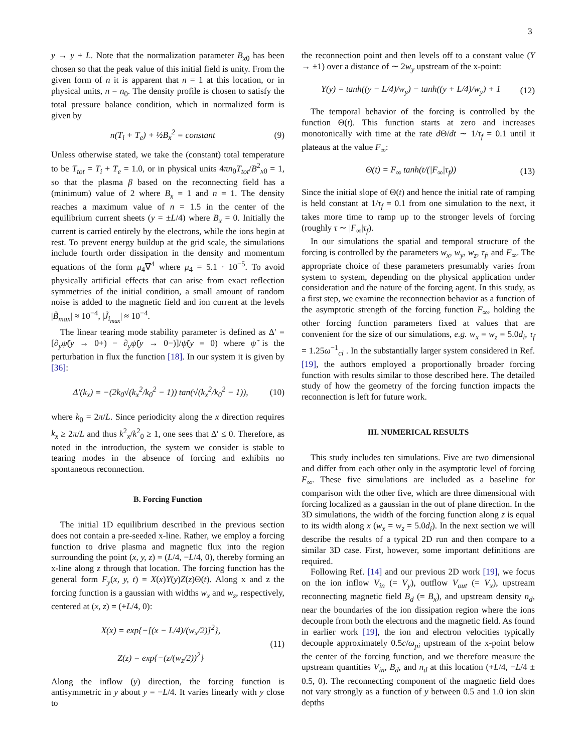3
y → y + L. Note that the normalization parameter B<sub>x0</sub> has been chosen so that the peak value of this initial field is unity. From the given form of n it is apparent that n = 1 at this location, or in physical units, n = n<sub>0</sub>. The density profile is chosen to satisfy the total pressure balance condition, which in normalized form is given by
n(T<sub>i</sub> + T<sub>e</sub>) + ½B<sub>x</sub><sup>2</sup> = constant (9)
Unless otherwise stated, we take the (constant) total temperature to be T<sub>tot</sub> = T<sub>i</sub> + T<sub>e</sub> = 1.0, or in physical units 4πn<sub>0</sub>T<sub>tot</sub>/B<sup>2</sup><sub>x0</sub> = 1, so that the plasma β based on the reconnecting field has a (minimum) value of 2 where B<sub>x</sub> = 1 and n = 1. The density reaches a maximum value of n = 1.5 in the center of the equilibrium current sheets (y = ±L/4) where B<sub>x</sub> = 0. Initially the current is carried entirely by the electrons, while the ions begin at rest. To prevent energy buildup at the grid scale, the simulations include fourth order dissipation in the density and momentum equations of the form μ<sub>4</sub>∇<sup>4</sup> where μ<sub>4</sub> = 5.1 · 10<sup>−5</sup>. To avoid physically artificial effects that can arise from exact reflection symmetries of the initial condition, a small amount of random noise is added to the magnetic field and ion current at the levels |B̃<sub>max</sub>| ≈ 10<sup>−4</sup>, |J̃<sub>i<sub>max</sub></sub>| ≈ 10<sup>−4</sup>.
The linear tearing mode stability parameter is defined as Δ′ = [∂<sub>y</sub>ψ̃(y → 0+) − ∂<sub>y</sub>ψ̃(y → 0−)]/ψ̃(y = 0) where ψ̃ is the perturbation in flux the function [18]. In our system it is given by [36]:
Δ′(k<sub>x</sub>) = −(2k<sub>0</sub>√(k<sub>x</sub><sup>2</sup>/k<sub>0</sub><sup>2</sup> − 1)) tan(√(k<sub>x</sub><sup>2</sup>/k<sub>0</sub><sup>2</sup> − 1)), (10)
where k<sub>0</sub> = 2π/L. Since periodicity along the x direction requires k<sub>x</sub> ≥ 2π/L and thus k<sup>2</sup><sub>x</sub>/k<sup>2</sup><sub>0</sub> ≥ 1, one sees that Δ′ ≤ 0. Therefore, as noted in the introduction, the system we consider is stable to tearing modes in the absence of forcing and exhibits no spontaneous reconnection.
B. Forcing Function
The initial 1D equilibrium described in the previous section does not contain a pre-seeded x-line. Rather, we employ a forcing function to drive plasma and magnetic flux into the region surrounding the point (x, y, z) = (L/4, −L/4, 0), thereby forming an x-line along z through that location. The forcing function has the general form F<sub>y</sub>(x, y, t) = X(x)Y(y)Z(z)Θ(t). Along x and z the forcing function is a gaussian with widths w<sub>x</sub> and w<sub>z</sub>, respectively, centered at (x, z) = (+L/4, 0):
X(x) = exp{−[(x − L/4)/(w<sub>x</sub>/2)]<sup>2</sup>},
Z(z) = exp{−(z/(w<sub>z</sub>/2))<sup>2</sup>} (11)
Along the inflow (y) direction, the forcing function is antisymmetric in y about y = −L/4. It varies linearly with y close to
the reconnection point and then levels off to a constant value (Y → ±1) over a distance of ∼ 2w<sub>y</sub> upstream of the x-point:
Y(y) = tanh((y − L/4)/w<sub>y</sub>) − tanh((y + L/4)/w<sub>y</sub>) + 1 (12)
The temporal behavior of the forcing is controlled by the function Θ(t). This function starts at zero and increases monotonically with time at the rate d Θ/dt ∼ 1/τ<sub>f</sub> = 0.1 until it plateaus at the value F<sub>∞</sub>:
Θ(t) = F<sub>∞</sub> tanh(t/(|F<sub>∞</sub>|τ<sub>f</sub>)) (13)
Since the initial slope of Θ(t) and hence the initial rate of ramping is held constant at 1/τ<sub>f</sub> = 0.1 from one simulation to the next, it takes more time to ramp up to the stronger levels of forcing (roughly τ ∼ |F<sub>∞</sub>|τ<sub>f</sub>).
In our simulations the spatial and temporal structure of the forcing is controlled by the parameters w<sub>x</sub>, w<sub>y</sub>, w<sub>z</sub>, τ<sub>f</sub>, and F<sub>∞</sub>. The appropriate choice of these parameters presumably varies from system to system, depending on the physical application under consideration and the nature of the forcing agent. In this study, as a first step, we examine the reconnection behavior as a function of the asymptotic strength of the forcing function F<sub>∞</sub>, holding the other forcing function parameters fixed at values that are convenient for the size of our simulations, e.g. w<sub>x</sub> = w<sub>z</sub> = 5.0d<sub>i</sub>, τ<sub>f</sub> = 1.25ω<sup>−1</sup><sub>ci</sub> . In the substantially larger system considered in Ref. [19], the authors employed a proportionally broader forcing function with results similar to those described here. The detailed study of how the geometry of the forcing function impacts the reconnection is left for future work.
III. NUMERICAL RESULTS
This study includes ten simulations. Five are two dimensional and differ from each other only in the asymptotic level of forcing F<sub>∞</sub>. These five simulations are included as a baseline for comparison with the other five, which are three dimensional with forcing localized as a gaussian in the out of plane direction. In the 3D simulations, the width of the forcing function along z is equal to its width along x (w<sub>x</sub> = w<sub>z</sub> = 5.0d<sub>i</sub>). In the next section we will describe the results of a typical 2D run and then compare to a similar 3D case. First, however, some important definitions are required.
Following Ref. [14] and our previous 2D work [19], we focus on the ion inflow V<sub>in</sub> (= V<sub>y</sub>), outflow V<sub>out</sub> (= V<sub>x</sub>), upstream reconnecting magnetic field B<sub>d</sub> (= B<sub>x</sub>), and upstream density n<sub>d</sub>, near the boundaries of the ion dissipation region where the ions decouple from both the electrons and the magnetic field. As found in earlier work [19], the ion and electron velocities typically decouple approximately 0.5c/ω<sub>pi</sub> upstream of the x-point below the center of the forcing function, and we therefore measure the upstream quantities V<sub>in</sub>, B<sub>d</sub>, and n<sub>d</sub> at this location (+L/4, −L/4 ± 0.5, 0). The reconnecting component of the magnetic field does not vary strongly as a function of y between 0.5 and 1.0 ion skin depths